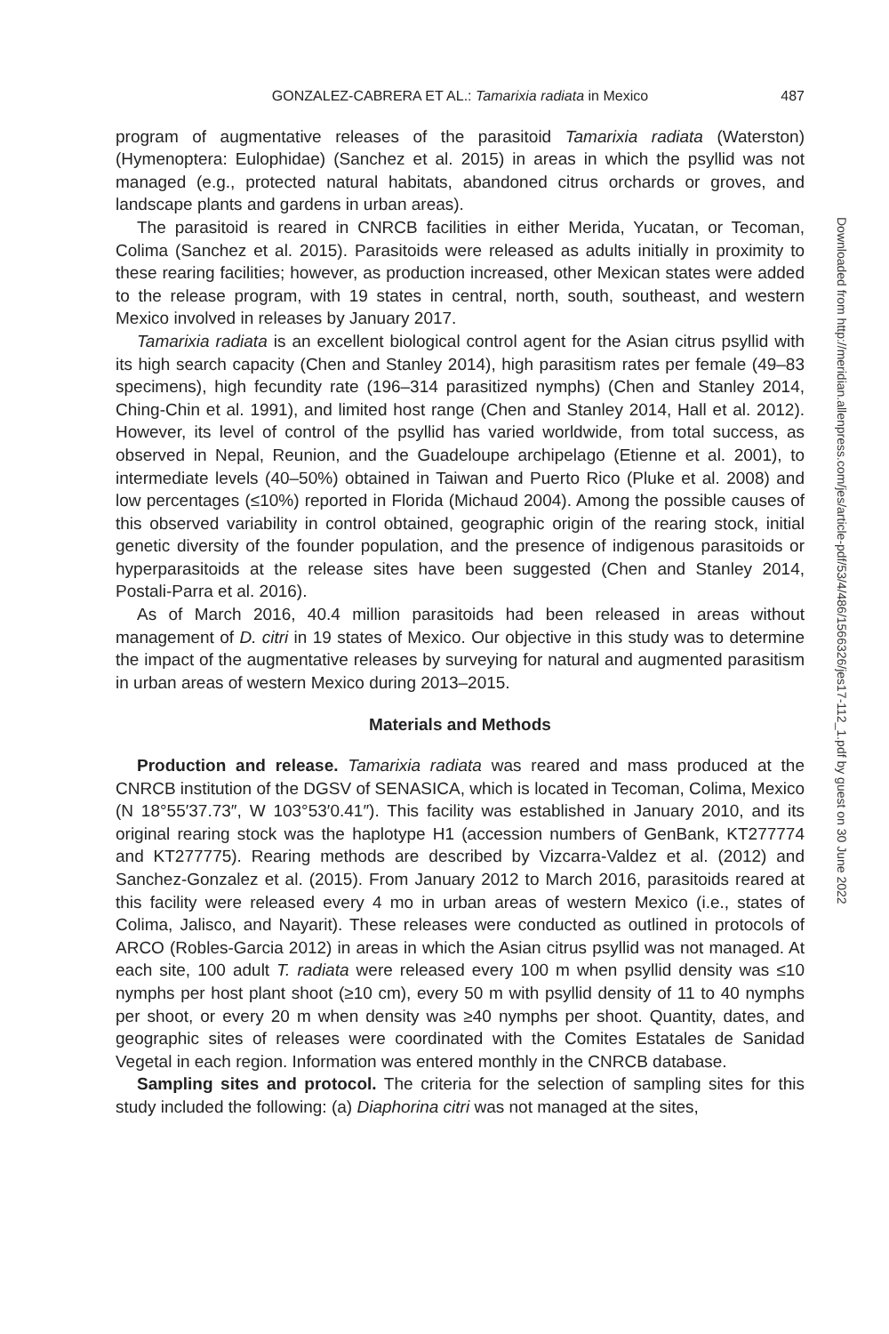GONZALEZ-CABRERA ET AL.: Tamarixia radiata in Mexico 487
program of augmentative releases of the parasitoid Tamarixia radiata (Waterston) (Hymenoptera: Eulophidae) (Sanchez et al. 2015) in areas in which the psyllid was not managed (e.g., protected natural habitats, abandoned citrus orchards or groves, and landscape plants and gardens in urban areas).
The parasitoid is reared in CNRCB facilities in either Merida, Yucatan, or Tecoman, Colima (Sanchez et al. 2015). Parasitoids were released as adults initially in proximity to these rearing facilities; however, as production increased, other Mexican states were added to the release program, with 19 states in central, north, south, southeast, and western Mexico involved in releases by January 2017.
Tamarixia radiata is an excellent biological control agent for the Asian citrus psyllid with its high search capacity (Chen and Stanley 2014), high parasitism rates per female (49–83 specimens), high fecundity rate (196–314 parasitized nymphs) (Chen and Stanley 2014, Ching-Chin et al. 1991), and limited host range (Chen and Stanley 2014, Hall et al. 2012). However, its level of control of the psyllid has varied worldwide, from total success, as observed in Nepal, Reunion, and the Guadeloupe archipelago (Etienne et al. 2001), to intermediate levels (40–50%) obtained in Taiwan and Puerto Rico (Pluke et al. 2008) and low percentages (≤10%) reported in Florida (Michaud 2004). Among the possible causes of this observed variability in control obtained, geographic origin of the rearing stock, initial genetic diversity of the founder population, and the presence of indigenous parasitoids or hyperparasitoids at the release sites have been suggested (Chen and Stanley 2014, Postali-Parra et al. 2016).
As of March 2016, 40.4 million parasitoids had been released in areas without management of D. citri in 19 states of Mexico. Our objective in this study was to determine the impact of the augmentative releases by surveying for natural and augmented parasitism in urban areas of western Mexico during 2013–2015.
Materials and Methods
Production and release. Tamarixia radiata was reared and mass produced at the CNRCB institution of the DGSV of SENASICA, which is located in Tecoman, Colima, Mexico (N 18°55′37.73″, W 103°53′0.41″). This facility was established in January 2010, and its original rearing stock was the haplotype H1 (accession numbers of GenBank, KT277774 and KT277775). Rearing methods are described by Vizcarra-Valdez et al. (2012) and Sanchez-Gonzalez et al. (2015). From January 2012 to March 2016, parasitoids reared at this facility were released every 4 mo in urban areas of western Mexico (i.e., states of Colima, Jalisco, and Nayarit). These releases were conducted as outlined in protocols of ARCO (Robles-Garcia 2012) in areas in which the Asian citrus psyllid was not managed. At each site, 100 adult T. radiata were released every 100 m when psyllid density was ≤10 nymphs per host plant shoot (≥10 cm), every 50 m with psyllid density of 11 to 40 nymphs per shoot, or every 20 m when density was ≥40 nymphs per shoot. Quantity, dates, and geographic sites of releases were coordinated with the Comites Estatales de Sanidad Vegetal in each region. Information was entered monthly in the CNRCB database.
Sampling sites and protocol. The criteria for the selection of sampling sites for this study included the following: (a) Diaphorina citri was not managed at the sites,
Downloaded from http://meridian.allenpress.com/jes/article-pdf/53/4/486/1566326/jes17-112_1.pdf by guest on 30 June 2022